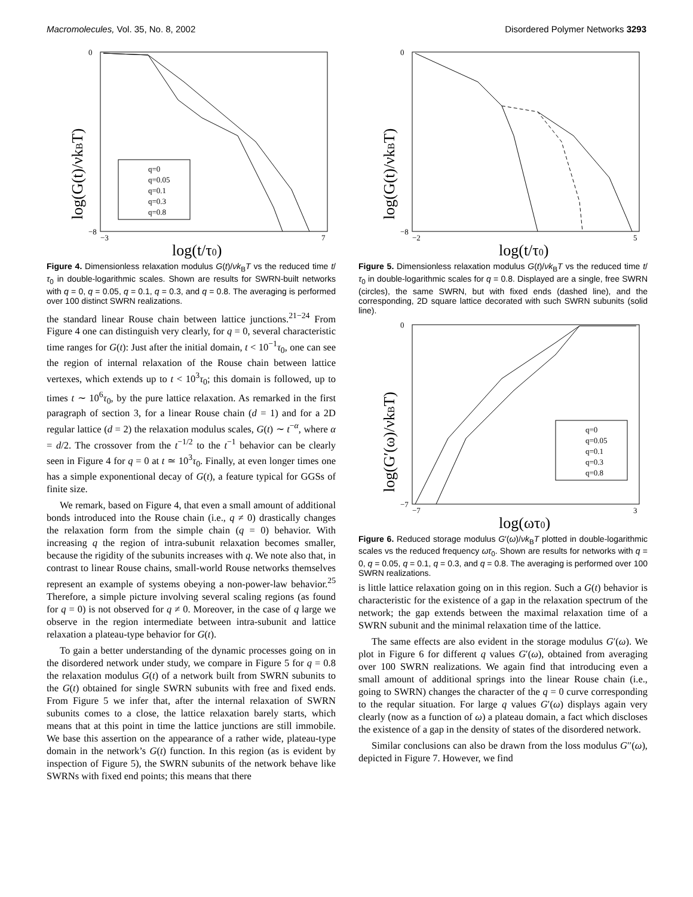Macromolecules, Vol. 35, No. 8, 2002 Disordered Polymer Networks 3293
log(G(t)/νkBT)
log(t/τ0)
0
−8
−3
7
q=0
q=0.05
q=0.1
q=0.3
q=0.8
Figure 4. Dimensionless relaxation modulus G(t)/νk<sub>B</sub>T vs the reduced time t/τ<sub>0</sub> in double-logarithmic scales. Shown are results for SWRN-built networks with q = 0, q = 0.05, q = 0.1, q = 0.3, and q = 0.8. The averaging is performed over 100 distinct SWRN realizations.
the standard linear Rouse chain between lattice junctions.<sup>21−24</sup> From Figure 4 one can distinguish very clearly, for q = 0, several characteristic time ranges for G(t): Just after the initial domain, t < 10<sup>−1</sup>τ<sub>0</sub>, one can see the region of internal relaxation of the Rouse chain between lattice vertexes, which extends up to t < 10<sup>3</sup>τ<sub>0</sub>; this domain is followed, up to times t ∼ 10<sup>6</sup>τ<sub>0</sub>, by the pure lattice relaxation. As remarked in the first paragraph of section 3, for a linear Rouse chain (d = 1) and for a 2D regular lattice (d = 2) the relaxation modulus scales, G(t) ∼ t<sup>−α</sup>, where α = d/2. The crossover from the t<sup>−1/2</sup> to the t<sup>−1</sup> behavior can be clearly seen in Figure 4 for q = 0 at t ≃ 10<sup>3</sup>τ<sub>0</sub>. Finally, at even longer times one has a simple exponentional decay of G(t), a feature typical for GGSs of finite size.
We remark, based on Figure 4, that even a small amount of additional bonds introduced into the Rouse chain (i.e., q ≠ 0) drastically changes the relaxation form from the simple chain (q = 0) behavior. With increasing q the region of intra-subunit relaxation becomes smaller, because the rigidity of the subunits increases with q. We note also that, in contrast to linear Rouse chains, small-world Rouse networks themselves represent an example of systems obeying a non-power-law behavior.<sup>25</sup> Therefore, a simple picture involving several scaling regions (as found for q = 0) is not observed for q ≠ 0. Moreover, in the case of q large we observe in the region intermediate between intra-subunit and lattice relaxation a plateau-type behavior for G(t).
To gain a better understanding of the dynamic processes going on in the disordered network under study, we compare in Figure 5 for q = 0.8 the relaxation modulus G(t) of a network built from SWRN subunits to the G(t) obtained for single SWRN subunits with free and fixed ends. From Figure 5 we infer that, after the internal relaxation of SWRN subunits comes to a close, the lattice relaxation barely starts, which means that at this point in time the lattice junctions are still immobile. We base this assertion on the appearance of a rather wide, plateau-type domain in the network’s G(t) function. In this region (as is evident by inspection of Figure 5), the SWRN subunits of the network behave like SWRNs with fixed end points; this means that there
log(G(t)/νkBT)
log(t/τ0)
0
−8
−2
5
Figure 5. Dimensionless relaxation modulus G(t)/νk<sub>B</sub>T vs the reduced time t/τ<sub>0</sub> in double-logarithmic scales for q = 0.8. Displayed are a single, free SWRN (circles), the same SWRN, but with fixed ends (dashed line), and the corresponding, 2D square lattice decorated with such SWRN subunits (solid line).
log(G′(ω)/νkBT)
log(ωτ0)
0
−7
−7
3
q=0
q=0.05
q=0.1
q=0.3
q=0.8
Figure 6. Reduced storage modulus G′(ω)/νk<sub>B</sub>T plotted in double-logarithmic scales vs the reduced frequency ωτ<sub>0</sub>. Shown are results for networks with q = 0, q = 0.05, q = 0.1, q = 0.3, and q = 0.8. The averaging is performed over 100 SWRN realizations.
is little lattice relaxation going on in this region. Such a G(t) behavior is characteristic for the existence of a gap in the relaxation spectrum of the network; the gap extends between the maximal relaxation time of a SWRN subunit and the minimal relaxation time of the lattice.
The same effects are also evident in the storage modulus G′(ω). We plot in Figure 6 for different q values G′(ω), obtained from averaging over 100 SWRN realizations. We again find that introducing even a small amount of additional springs into the linear Rouse chain (i.e., going to SWRN) changes the character of the q = 0 curve corresponding to the reqular situation. For large q values G′(ω) displays again very clearly (now as a function of ω) a plateau domain, a fact which discloses the existence of a gap in the density of states of the disordered network.
Similar conclusions can also be drawn from the loss modulus G′′(ω), depicted in Figure 7. However, we find